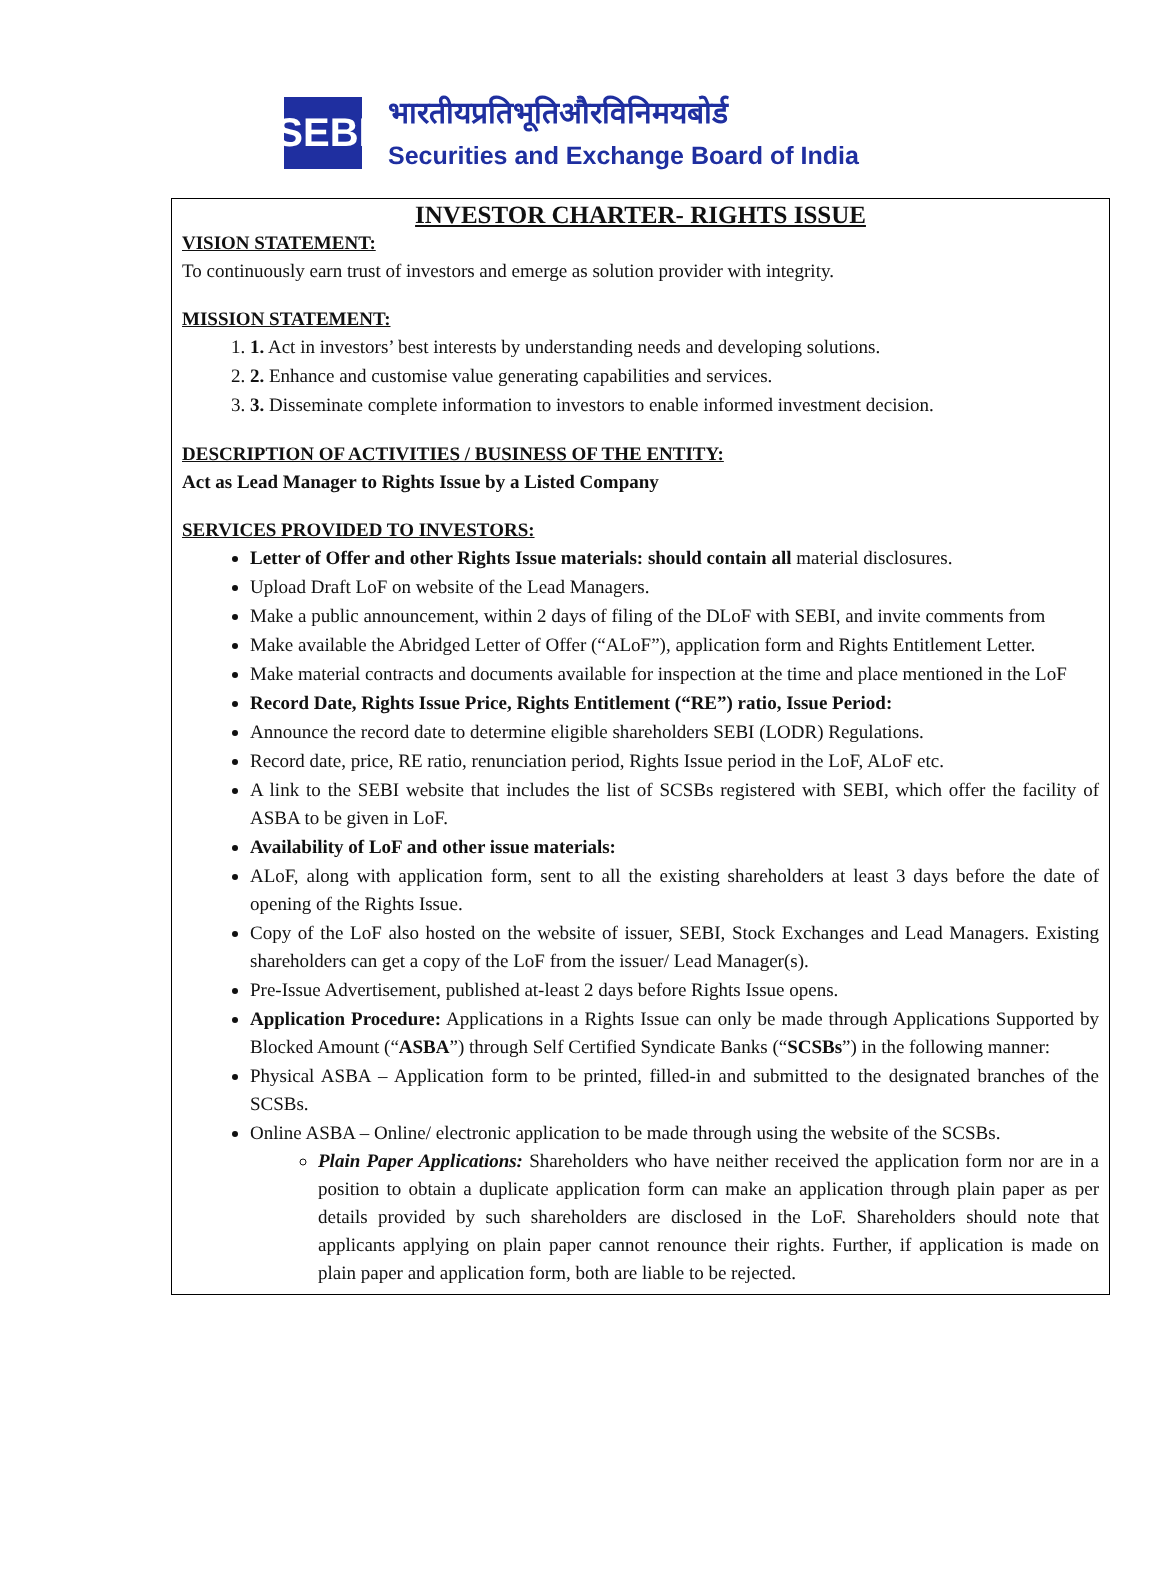SEBI
भारतीयप्रतिभूतिऔरविनिमयबोर्ड
Securities and Exchange Board of India
INVESTOR CHARTER- RIGHTS ISSUE
VISION STATEMENT:
To continuously earn trust of investors and emerge as solution provider with integrity.
MISSION STATEMENT:
1. 1. Act in investors’ best interests by understanding needs and developing solutions.
2. 2. Enhance and customise value generating capabilities and services.
3. 3. Disseminate complete information to investors to enable informed investment decision.
DESCRIPTION OF ACTIVITIES / BUSINESS OF THE ENTITY:
Act as Lead Manager to Rights Issue by a Listed Company
SERVICES PROVIDED TO INVESTORS:
Letter of Offer and other Rights Issue materials: should contain all material disclosures.
Upload Draft LoF on website of the Lead Managers.
Make a public announcement, within 2 days of filing of the DLoF with SEBI, and invite comments from
Make available the Abridged Letter of Offer (“ALoF”), application form and Rights Entitlement Letter.
Make material contracts and documents available for inspection at the time and place mentioned in the LoF
Record Date, Rights Issue Price, Rights Entitlement (“RE”) ratio, Issue Period:
Announce the record date to determine eligible shareholders SEBI (LODR) Regulations.
Record date, price, RE ratio, renunciation period, Rights Issue period in the LoF, ALoF etc.
A link to the SEBI website that includes the list of SCSBs registered with SEBI, which offer the facility of ASBA to be given in LoF.
Availability of LoF and other issue materials:
ALoF, along with application form, sent to all the existing shareholders at least 3 days before the date of opening of the Rights Issue.
Copy of the LoF also hosted on the website of issuer, SEBI, Stock Exchanges and Lead Managers. Existing shareholders can get a copy of the LoF from the issuer/ Lead Manager(s).
Pre-Issue Advertisement, published at-least 2 days before Rights Issue opens.
Application Procedure: Applications in a Rights Issue can only be made through Applications Supported by Blocked Amount (“ASBA”) through Self Certified Syndicate Banks (“SCSBs”) in the following manner:
Physical ASBA – Application form to be printed, filled-in and submitted to the designated branches of the SCSBs.
Online ASBA – Online/ electronic application to be made through using the website of the SCSBs.
Plain Paper Applications: Shareholders who have neither received the application form nor are in a position to obtain a duplicate application form can make an application through plain paper as per details provided by such shareholders are disclosed in the LoF. Shareholders should note that applicants applying on plain paper cannot renounce their rights. Further, if application is made on plain paper and application form, both are liable to be rejected.